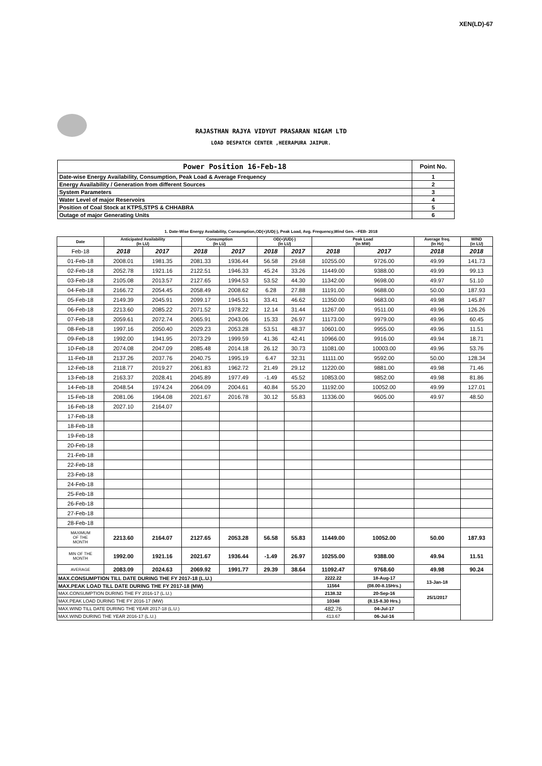XEN(LD)-67
RAJASTHAN RAJYA VIDYUT PRASARAN NIGAM LTD
LOAD DESPATCH CENTER ,HEERAPURA JAIPUR.
| Power Position 16-Feb-18 | Point No. |
| Date-wise Energy Availability, Consumption, Peak Load & Average Frequency | 1 |
| Energy Availability / Generation from different Sources | 2 |
| System Parameters | 3 |
| Water Level of major Reservoirs | 4 |
| Position of Coal Stock at KTPS,STPS & CHHABRA | 5 |
| Outage of major Generating Units | 6 |
1. Date-Wise Energy Availability, Consumption,OD(+)/UD(-), Peak Load, Avg. Frequency,Wind Gen. –FEB- 2018
| Date | Anticipated Availability (In LU) | | Consumption (In LU) | | OD(+)/UD(-) (In LU) | | Peak Load (In MW) | | Average freq. (In Hz) | WIND (in LU) |
| --- | --- | --- | --- | --- | --- | --- | --- | --- | --- | --- |
| Feb-18 | 2018 | 2017 | 2018 | 2017 | 2018 | 2017 | 2018 | 2017 | 2018 | 2018 |
| 01-Feb-18 | 2008.01 | 1981.35 | 2081.33 | 1936.44 | 56.58 | 29.68 | 10255.00 | 9726.00 | 49.99 | 141.73 |
| 02-Feb-18 | 2052.78 | 1921.16 | 2122.51 | 1946.33 | 45.24 | 33.26 | 11449.00 | 9388.00 | 49.99 | 99.13 |
| 03-Feb-18 | 2105.08 | 2013.57 | 2127.65 | 1994.53 | 53.52 | 44.30 | 11342.00 | 9698.00 | 49.97 | 51.10 |
| 04-Feb-18 | 2166.72 | 2054.45 | 2058.49 | 2008.62 | 6.28 | 27.88 | 11191.00 | 9688.00 | 50.00 | 187.93 |
| 05-Feb-18 | 2149.39 | 2045.91 | 2099.17 | 1945.51 | 33.41 | 46.62 | 11350.00 | 9683.00 | 49.98 | 145.87 |
| 06-Feb-18 | 2213.60 | 2085.22 | 2071.52 | 1978.22 | 12.14 | 31.44 | 11267.00 | 9511.00 | 49.96 | 126.26 |
| 07-Feb-18 | 2059.61 | 2072.74 | 2065.91 | 2043.06 | 15.33 | 26.97 | 11173.00 | 9979.00 | 49.96 | 60.45 |
| 08-Feb-18 | 1997.16 | 2050.40 | 2029.23 | 2053.28 | 53.51 | 48.37 | 10601.00 | 9955.00 | 49.96 | 11.51 |
| 09-Feb-18 | 1992.00 | 1941.95 | 2073.29 | 1999.59 | 41.36 | 42.41 | 10966.00 | 9916.00 | 49.94 | 18.71 |
| 10-Feb-18 | 2074.08 | 2047.09 | 2085.48 | 2014.18 | 26.12 | 30.73 | 11081.00 | 10003.00 | 49.96 | 53.76 |
| 11-Feb-18 | 2137.26 | 2037.76 | 2040.75 | 1995.19 | 6.47 | 32.31 | 11111.00 | 9592.00 | 50.00 | 128.34 |
| 12-Feb-18 | 2118.77 | 2019.27 | 2061.83 | 1962.72 | 21.49 | 29.12 | 11220.00 | 9881.00 | 49.98 | 71.46 |
| 13-Feb-18 | 2163.37 | 2028.41 | 2045.89 | 1977.49 | -1.49 | 45.52 | 10853.00 | 9852.00 | 49.98 | 81.86 |
| 14-Feb-18 | 2048.54 | 1974.24 | 2064.09 | 2004.61 | 40.84 | 55.20 | 11192.00 | 10052.00 | 49.99 | 127.01 |
| 15-Feb-18 | 2081.06 | 1964.08 | 2021.67 | 2016.78 | 30.12 | 55.83 | 11336.00 | 9605.00 | 49.97 | 48.50 |
| 16-Feb-18 | 2027.10 | 2164.07 | | | | | | | | |
| 17-Feb-18 | | | | | | | | | | |
| 18-Feb-18 | | | | | | | | | | |
| 19-Feb-18 | | | | | | | | | | |
| 20-Feb-18 | | | | | | | | | | |
| 21-Feb-18 | | | | | | | | | | |
| 22-Feb-18 | | | | | | | | | | |
| 23-Feb-18 | | | | | | | | | | |
| 24-Feb-18 | | | | | | | | | | |
| 25-Feb-18 | | | | | | | | | | |
| 26-Feb-18 | | | | | | | | | | |
| 27-Feb-18 | | | | | | | | | | |
| 28-Feb-18 | | | | | | | | | | |
| MAXIMUM OF THE MONTH | 2213.60 | 2164.07 | 2127.65 | 2053.28 | 56.58 | 55.83 | 11449.00 | 10052.00 | 50.00 | 187.93 |
| MIN OF THE MONTH | 1992.00 | 1921.16 | 2021.67 | 1936.44 | -1.49 | 26.97 | 10255.00 | 9388.00 | 49.94 | 11.51 |
| AVERAGE | 2083.09 | 2024.63 | 2069.92 | 1991.77 | 29.39 | 38.64 | 11092.47 | 9768.60 | 49.98 | 90.24 |
| MAX.CONSUMPTION TILL DATE DURING THE FY 2017-18 (L.U.) | | | | | | | 2222.22 | 18-Aug-17 | 13-Jan-18 | |
| MAX.PEAK LOAD TILL DATE DURING THE FY 2017-18 (MW) | | | | | | | 11564 | (08.00-8.15Hrs.) | | |
| MAX.CONSUMPTION DURING THE FY 2016-17 (L.U.) | | | | | | | 2138.32 | 20-Sep-16 | 25/1/2017 | |
| MAX.PEAK LOAD DURING THE FY 2016-17 (MW) | | | | | | | 10348 | (8.15-8.30 Hrs.) | | |
| MAX.WIND TILL DATE DURING THE YEAR 2017-18 (L.U.) | | | | | | | 482.76 | 04-Jul-17 | | |
| MAX.WIND DURING THE YEAR 2016-17 (L.U.) | | | | | | | 413.67 | 06-Jul-16 | | |